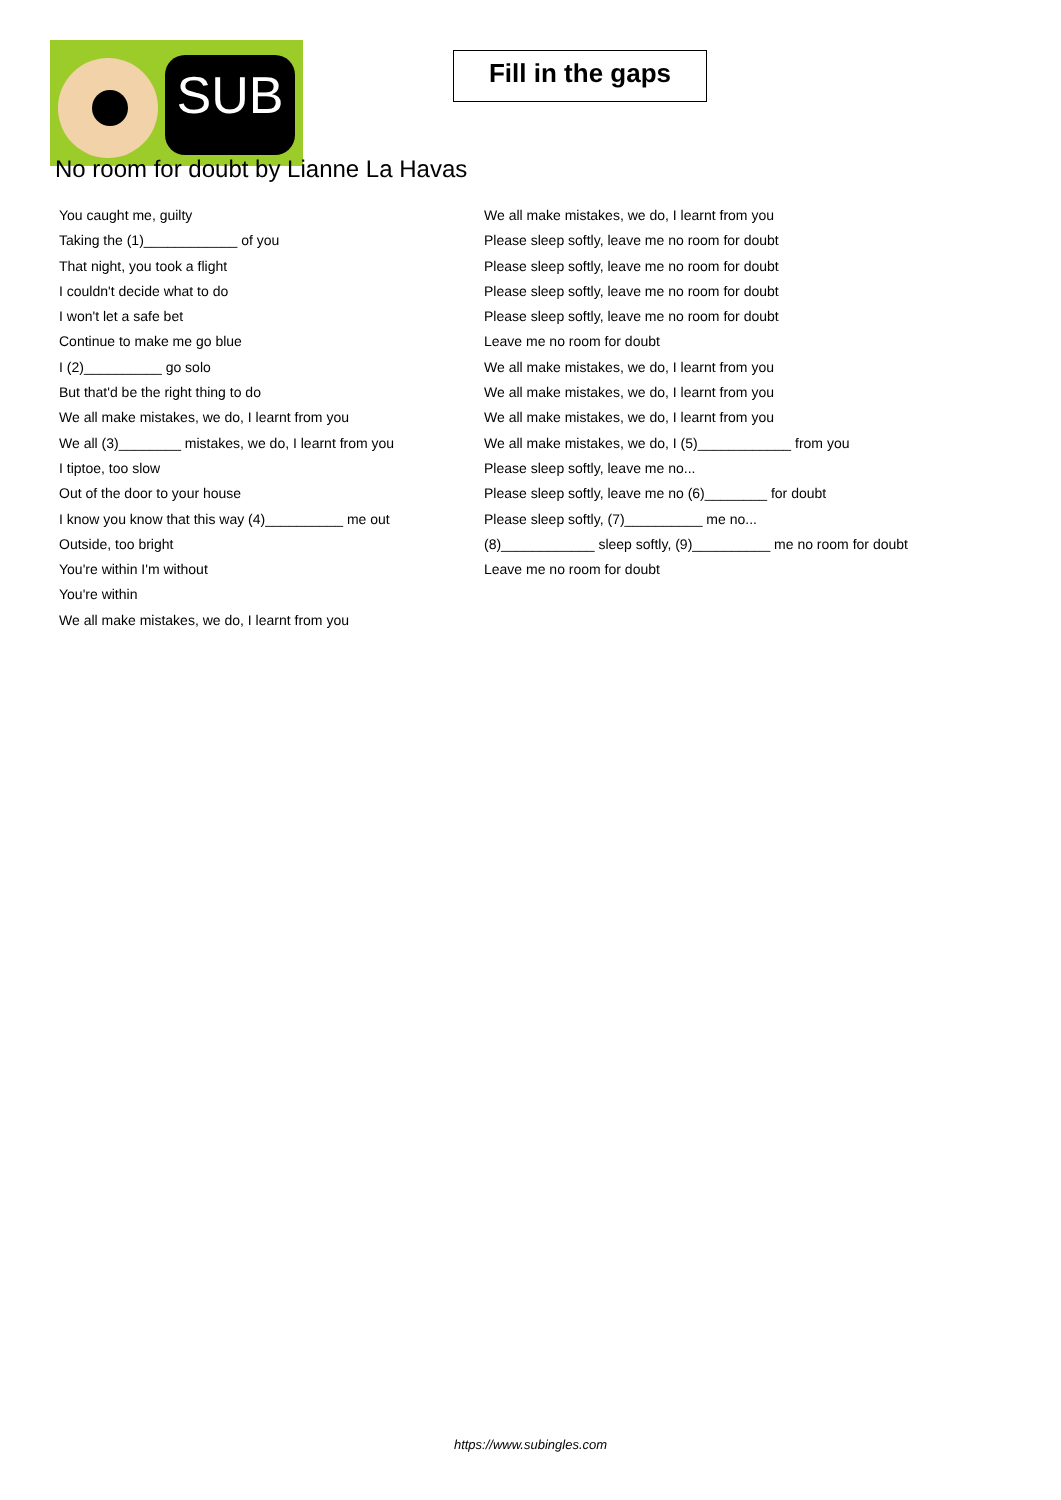SUB
Fill in the gaps
No room for doubt by Lianne La Havas
You caught me, guilty
Taking the (1)____________ of you
That night, you took a flight
I couldn't decide what to do
I won't let a safe bet
Continue to make me go blue
I (2)__________ go solo
But that'd be the right thing to do
We all make mistakes, we do, I learnt from you
We all (3)________ mistakes, we do, I learnt from you
I tiptoe, too slow
Out of the door to your house
I know you know that this way (4)__________ me out
Outside, too bright
You're within I'm without
You're within
We all make mistakes, we do, I learnt from you
We all make mistakes, we do, I learnt from you
Please sleep softly, leave me no room for doubt
Please sleep softly, leave me no room for doubt
Please sleep softly, leave me no room for doubt
Please sleep softly, leave me no room for doubt
Leave me no room for doubt
We all make mistakes, we do, I learnt from you
We all make mistakes, we do, I learnt from you
We all make mistakes, we do, I learnt from you
We all make mistakes, we do, I (5)____________ from you
Please sleep softly, leave me no...
Please sleep softly, leave me no (6)________ for doubt
Please sleep softly, (7)__________ me no...
(8)____________ sleep softly, (9)__________ me no room for doubt
Leave me no room for doubt
https://www.subingles.com